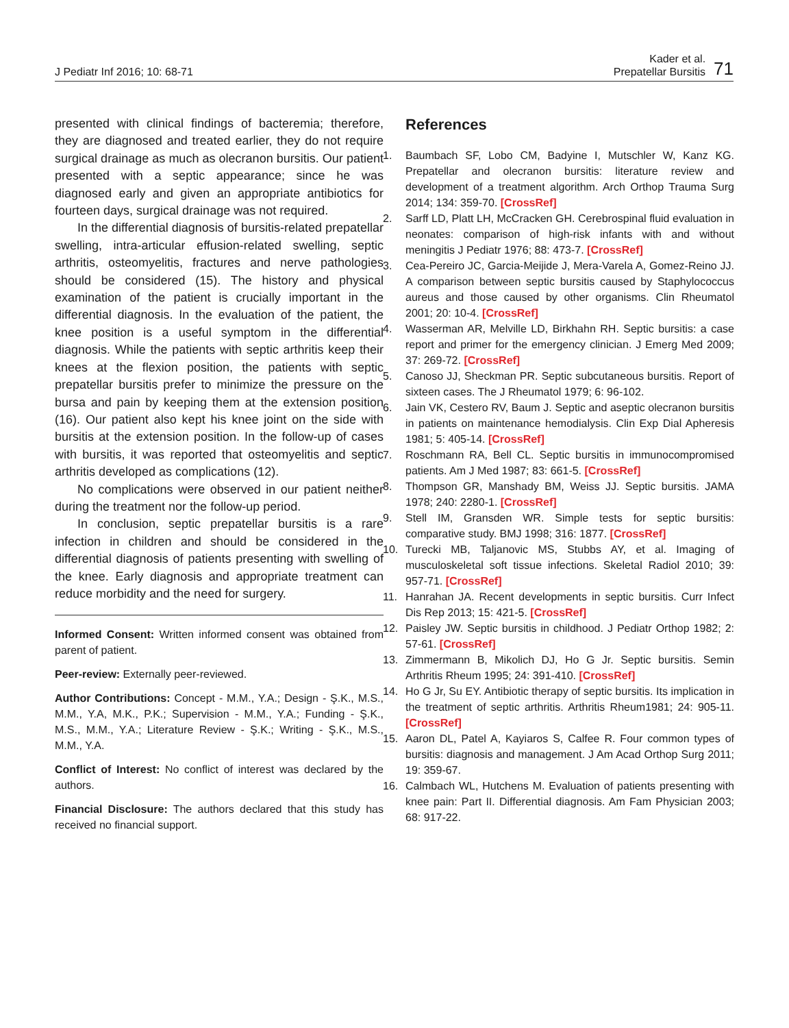J Pediatr Inf 2016; 10: 68-71
Kader et al.
Prepatellar Bursitis
71
presented with clinical findings of bacteremia; therefore, they are diagnosed and treated earlier, they do not require surgical drainage as much as olecranon bursitis. Our patient presented with a septic appearance; since he was diagnosed early and given an appropriate antibiotics for fourteen days, surgical drainage was not required.
In the differential diagnosis of bursitis-related prepatellar swelling, intra-articular effusion-related swelling, septic arthritis, osteomyelitis, fractures and nerve pathologies should be considered (15). The history and physical examination of the patient is crucially important in the differential diagnosis. In the evaluation of the patient, the knee position is a useful symptom in the differential diagnosis. While the patients with septic arthritis keep their knees at the flexion position, the patients with septic prepatellar bursitis prefer to minimize the pressure on the bursa and pain by keeping them at the extension position (16). Our patient also kept his knee joint on the side with bursitis at the extension position. In the follow-up of cases with bursitis, it was reported that osteomyelitis and septic arthritis developed as complications (12).
No complications were observed in our patient neither during the treatment nor the follow-up period.
In conclusion, septic prepatellar bursitis is a rare infection in children and should be considered in the differential diagnosis of patients presenting with swelling of the knee. Early diagnosis and appropriate treatment can reduce morbidity and the need for surgery.
Informed Consent: Written informed consent was obtained from parent of patient.
Peer-review: Externally peer-reviewed.
Author Contributions: Concept - M.M., Y.A.; Design - Ş.K., M.S., M.M., Y.A, M.K., P.K.; Supervision - M.M., Y.A.; Funding - Ş.K., M.S., M.M., Y.A.; Literature Review - Ş.K.; Writing - Ş.K., M.S., M.M., Y.A.
Conflict of Interest: No conflict of interest was declared by the authors.
Financial Disclosure: The authors declared that this study has received no financial support.
References
1. Baumbach SF, Lobo CM, Badyine I, Mutschler W, Kanz KG. Prepatellar and olecranon bursitis: literature review and development of a treatment algorithm. Arch Orthop Trauma Surg 2014; 134: 359-70. [CrossRef]
2. Sarff LD, Platt LH, McCracken GH. Cerebrospinal fluid evaluation in neonates: comparison of high-risk infants with and without meningitis J Pediatr 1976; 88: 473-7. [CrossRef]
3. Cea-Pereiro JC, Garcia-Meijide J, Mera-Varela A, Gomez-Reino JJ. A comparison between septic bursitis caused by Staphylococcus aureus and those caused by other organisms. Clin Rheumatol 2001; 20: 10-4. [CrossRef]
4. Wasserman AR, Melville LD, Birkhahn RH. Septic bursitis: a case report and primer for the emergency clinician. J Emerg Med 2009; 37: 269-72. [CrossRef]
5. Canoso JJ, Sheckman PR. Septic subcutaneous bursitis. Report of sixteen cases. The J Rheumatol 1979; 6: 96-102.
6. Jain VK, Cestero RV, Baum J. Septic and aseptic olecranon bursitis in patients on maintenance hemodialysis. Clin Exp Dial Apheresis 1981; 5: 405-14. [CrossRef]
7. Roschmann RA, Bell CL. Septic bursitis in immunocompromised patients. Am J Med 1987; 83: 661-5. [CrossRef]
8. Thompson GR, Manshady BM, Weiss JJ. Septic bursitis. JAMA 1978; 240: 2280-1. [CrossRef]
9. Stell IM, Gransden WR. Simple tests for septic bursitis: comparative study. BMJ 1998; 316: 1877. [CrossRef]
10. Turecki MB, Taljanovic MS, Stubbs AY, et al. Imaging of musculoskeletal soft tissue infections. Skeletal Radiol 2010; 39: 957-71. [CrossRef]
11. Hanrahan JA. Recent developments in septic bursitis. Curr Infect Dis Rep 2013; 15: 421-5. [CrossRef]
12. Paisley JW. Septic bursitis in childhood. J Pediatr Orthop 1982; 2: 57-61. [CrossRef]
13. Zimmermann B, Mikolich DJ, Ho G Jr. Septic bursitis. Semin Arthritis Rheum 1995; 24: 391-410. [CrossRef]
14. Ho G Jr, Su EY. Antibiotic therapy of septic bursitis. Its implication in the treatment of septic arthritis. Arthritis Rheum1981; 24: 905-11. [CrossRef]
15. Aaron DL, Patel A, Kayiaros S, Calfee R. Four common types of bursitis: diagnosis and management. J Am Acad Orthop Surg 2011; 19: 359-67.
16. Calmbach WL, Hutchens M. Evaluation of patients presenting with knee pain: Part II. Differential diagnosis. Am Fam Physician 2003; 68: 917-22.